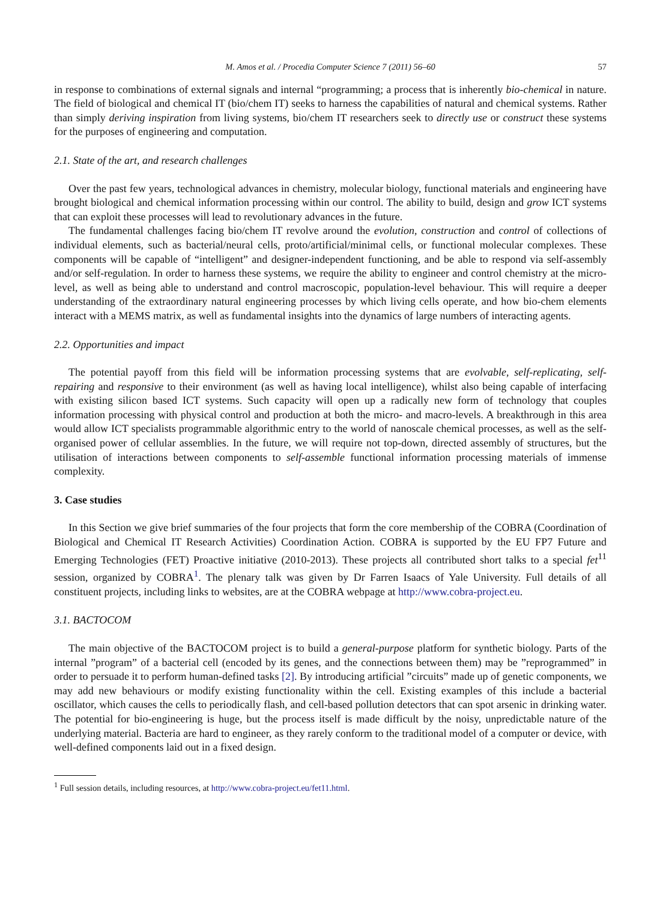M. Amos et al. / Procedia Computer Science 7 (2011) 56–60 57
in response to combinations of external signals and internal “programming; a process that is inherently bio-chemical in nature. The field of biological and chemical IT (bio/chem IT) seeks to harness the capabilities of natural and chemical systems. Rather than simply deriving inspiration from living systems, bio/chem IT researchers seek to directly use or construct these systems for the purposes of engineering and computation.
2.1. State of the art, and research challenges
Over the past few years, technological advances in chemistry, molecular biology, functional materials and engineering have brought biological and chemical information processing within our control. The ability to build, design and grow ICT systems that can exploit these processes will lead to revolutionary advances in the future.
The fundamental challenges facing bio/chem IT revolve around the evolution, construction and control of collections of individual elements, such as bacterial/neural cells, proto/artificial/minimal cells, or functional molecular complexes. These components will be capable of “intelligent” and designer-independent functioning, and be able to respond via self-assembly and/or self-regulation. In order to harness these systems, we require the ability to engineer and control chemistry at the micro-level, as well as being able to understand and control macroscopic, population-level behaviour. This will require a deeper understanding of the extraordinary natural engineering processes by which living cells operate, and how bio-chem elements interact with a MEMS matrix, as well as fundamental insights into the dynamics of large numbers of interacting agents.
2.2. Opportunities and impact
The potential payoff from this field will be information processing systems that are evolvable, self-replicating, self-repairing and responsive to their environment (as well as having local intelligence), whilst also being capable of interfacing with existing silicon based ICT systems. Such capacity will open up a radically new form of technology that couples information processing with physical control and production at both the micro- and macro-levels. A breakthrough in this area would allow ICT specialists programmable algorithmic entry to the world of nanoscale chemical processes, as well as the self-organised power of cellular assemblies. In the future, we will require not top-down, directed assembly of structures, but the utilisation of interactions between components to self-assemble functional information processing materials of immense complexity.
3. Case studies
In this Section we give brief summaries of the four projects that form the core membership of the COBRA (Coordination of Biological and Chemical IT Research Activities) Coordination Action. COBRA is supported by the EU FP7 Future and Emerging Technologies (FET) Proactive initiative (2010-2013). These projects all contributed short talks to a special fet<sup>11</sup> session, organized by COBRA<sup>1</sup>. The plenary talk was given by Dr Farren Isaacs of Yale University. Full details of all constituent projects, including links to websites, are at the COBRA webpage at http://www.cobra-project.eu.
3.1. BACTOCOM
The main objective of the BACTOCOM project is to build a general-purpose platform for synthetic biology. Parts of the internal ”program” of a bacterial cell (encoded by its genes, and the connections between them) may be ”reprogrammed” in order to persuade it to perform human-defined tasks [2]. By introducing artificial ”circuits” made up of genetic components, we may add new behaviours or modify existing functionality within the cell. Existing examples of this include a bacterial oscillator, which causes the cells to periodically flash, and cell-based pollution detectors that can spot arsenic in drinking water. The potential for bio-engineering is huge, but the process itself is made difficult by the noisy, unpredictable nature of the underlying material. Bacteria are hard to engineer, as they rarely conform to the traditional model of a computer or device, with well-defined components laid out in a fixed design.
<sup>1</sup> Full session details, including resources, at http://www.cobra-project.eu/fet11.html.